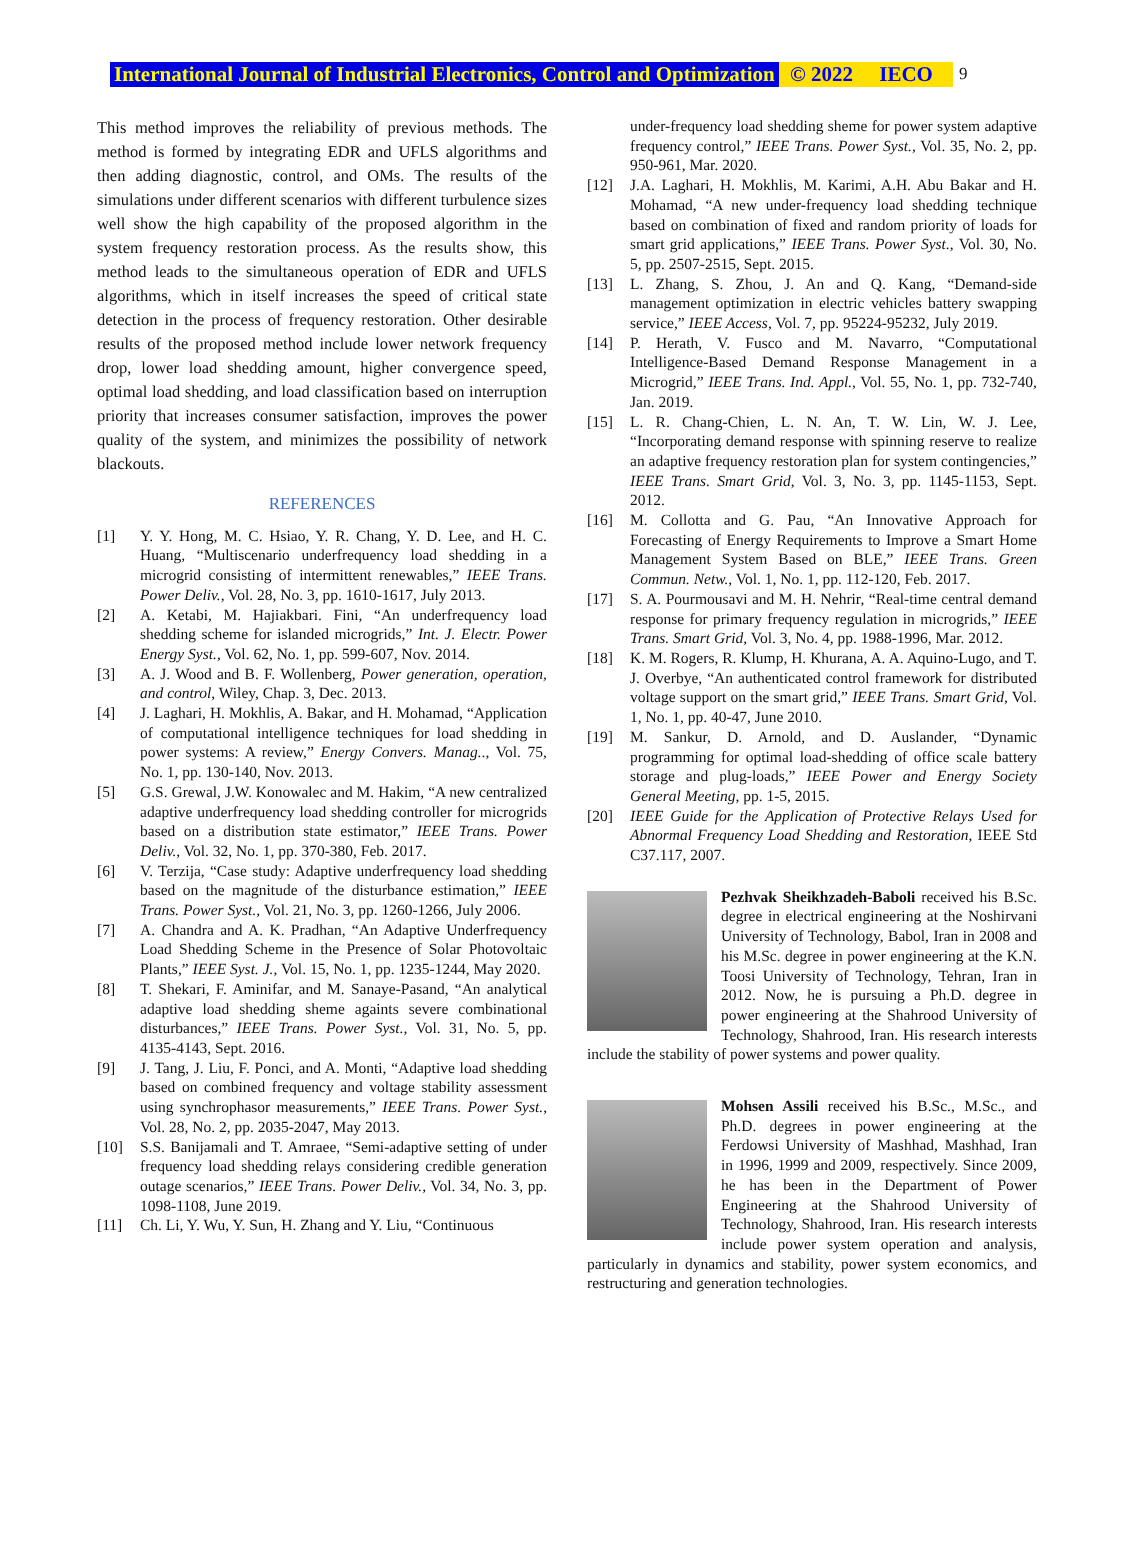International Journal of Industrial Electronics, Control and Optimization © 2022 IECO 9
This method improves the reliability of previous methods. The method is formed by integrating EDR and UFLS algorithms and then adding diagnostic, control, and OMs. The results of the simulations under different scenarios with different turbulence sizes well show the high capability of the proposed algorithm in the system frequency restoration process. As the results show, this method leads to the simultaneous operation of EDR and UFLS algorithms, which in itself increases the speed of critical state detection in the process of frequency restoration. Other desirable results of the proposed method include lower network frequency drop, lower load shedding amount, higher convergence speed, optimal load shedding, and load classification based on interruption priority that increases consumer satisfaction, improves the power quality of the system, and minimizes the possibility of network blackouts.
REFERENCES
[1] Y. Y. Hong, M. C. Hsiao, Y. R. Chang, Y. D. Lee, and H. C. Huang, “Multiscenario underfrequency load shedding in a microgrid consisting of intermittent renewables,” IEEE Trans. Power Deliv., Vol. 28, No. 3, pp. 1610-1617, July 2013.
[2] A. Ketabi, M. Hajiakbari. Fini, “An underfrequency load shedding scheme for islanded microgrids,” Int. J. Electr. Power Energy Syst., Vol. 62, No. 1, pp. 599-607, Nov. 2014.
[3] A. J. Wood and B. F. Wollenberg, Power generation, operation, and control, Wiley, Chap. 3, Dec. 2013.
[4] J. Laghari, H. Mokhlis, A. Bakar, and H. Mohamad, “Application of computational intelligence techniques for load shedding in power systems: A review,” Energy Convers. Manag.., Vol. 75, No. 1, pp. 130-140, Nov. 2013.
[5] G.S. Grewal, J.W. Konowalec and M. Hakim, “A new centralized adaptive underfrequency load shedding controller for microgrids based on a distribution state estimator,” IEEE Trans. Power Deliv., Vol. 32, No. 1, pp. 370-380, Feb. 2017.
[6] V. Terzija, “Case study: Adaptive underfrequency load shedding based on the magnitude of the disturbance estimation,” IEEE Trans. Power Syst., Vol. 21, No. 3, pp. 1260-1266, July 2006.
[7] A. Chandra and A. K. Pradhan, “An Adaptive Underfrequency Load Shedding Scheme in the Presence of Solar Photovoltaic Plants,” IEEE Syst. J., Vol. 15, No. 1, pp. 1235-1244, May 2020.
[8] T. Shekari, F. Aminifar, and M. Sanaye-Pasand, “An analytical adaptive load shedding sheme againts severe combinational disturbances,” IEEE Trans. Power Syst., Vol. 31, No. 5, pp. 4135-4143, Sept. 2016.
[9] J. Tang, J. Liu, F. Ponci, and A. Monti, “Adaptive load shedding based on combined frequency and voltage stability assessment using synchrophasor measurements,” IEEE Trans. Power Syst., Vol. 28, No. 2, pp. 2035-2047, May 2013.
[10] S.S. Banijamali and T. Amraee, “Semi-adaptive setting of under frequency load shedding relays considering credible generation outage scenarios,” IEEE Trans. Power Deliv., Vol. 34, No. 3, pp. 1098-1108, June 2019.
[11] Ch. Li, Y. Wu, Y. Sun, H. Zhang and Y. Liu, “Continuous
under-frequency load shedding sheme for power system adaptive frequency control,” IEEE Trans. Power Syst., Vol. 35, No. 2, pp. 950-961, Mar. 2020.
[12] J.A. Laghari, H. Mokhlis, M. Karimi, A.H. Abu Bakar and H. Mohamad, “A new under-frequency load shedding technique based on combination of fixed and random priority of loads for smart grid applications,” IEEE Trans. Power Syst., Vol. 30, No. 5, pp. 2507-2515, Sept. 2015.
[13] L. Zhang, S. Zhou, J. An and Q. Kang, “Demand-side management optimization in electric vehicles battery swapping service,” IEEE Access, Vol. 7, pp. 95224-95232, July 2019.
[14] P. Herath, V. Fusco and M. Navarro, “Computational Intelligence-Based Demand Response Management in a Microgrid,” IEEE Trans. Ind. Appl., Vol. 55, No. 1, pp. 732-740, Jan. 2019.
[15] L. R. Chang-Chien, L. N. An, T. W. Lin, W. J. Lee, “Incorporating demand response with spinning reserve to realize an adaptive frequency restoration plan for system contingencies,” IEEE Trans. Smart Grid, Vol. 3, No. 3, pp. 1145-1153, Sept. 2012.
[16] M. Collotta and G. Pau, “An Innovative Approach for Forecasting of Energy Requirements to Improve a Smart Home Management System Based on BLE,” IEEE Trans. Green Commun. Netw., Vol. 1, No. 1, pp. 112-120, Feb. 2017.
[17] S. A. Pourmousavi and M. H. Nehrir, “Real-time central demand response for primary frequency regulation in microgrids,” IEEE Trans. Smart Grid, Vol. 3, No. 4, pp. 1988-1996, Mar. 2012.
[18] K. M. Rogers, R. Klump, H. Khurana, A. A. Aquino-Lugo, and T. J. Overbye, “An authenticated control framework for distributed voltage support on the smart grid,” IEEE Trans. Smart Grid, Vol. 1, No. 1, pp. 40-47, June 2010.
[19] M. Sankur, D. Arnold, and D. Auslander, “Dynamic programming for optimal load-shedding of office scale battery storage and plug-loads,” IEEE Power and Energy Society General Meeting, pp. 1-5, 2015.
[20] IEEE Guide for the Application of Protective Relays Used for Abnormal Frequency Load Shedding and Restoration, IEEE Std C37.117, 2007.
Pezhvak Sheikhzadeh-Baboli received his B.Sc. degree in electrical engineering at the Noshirvani University of Technology, Babol, Iran in 2008 and his M.Sc. degree in power engineering at the K.N. Toosi University of Technology, Tehran, Iran in 2012. Now, he is pursuing a Ph.D. degree in power engineering at the Shahrood University of Technology, Shahrood, Iran. His research interests include the stability of power systems and power quality.
Mohsen Assili received his B.Sc., M.Sc., and Ph.D. degrees in power engineering at the Ferdowsi University of Mashhad, Mashhad, Iran in 1996, 1999 and 2009, respectively. Since 2009, he has been in the Department of Power Engineering at the Shahrood University of Technology, Shahrood, Iran. His research interests include power system operation and analysis, particularly in dynamics and stability, power system economics, and restructuring and generation technologies.